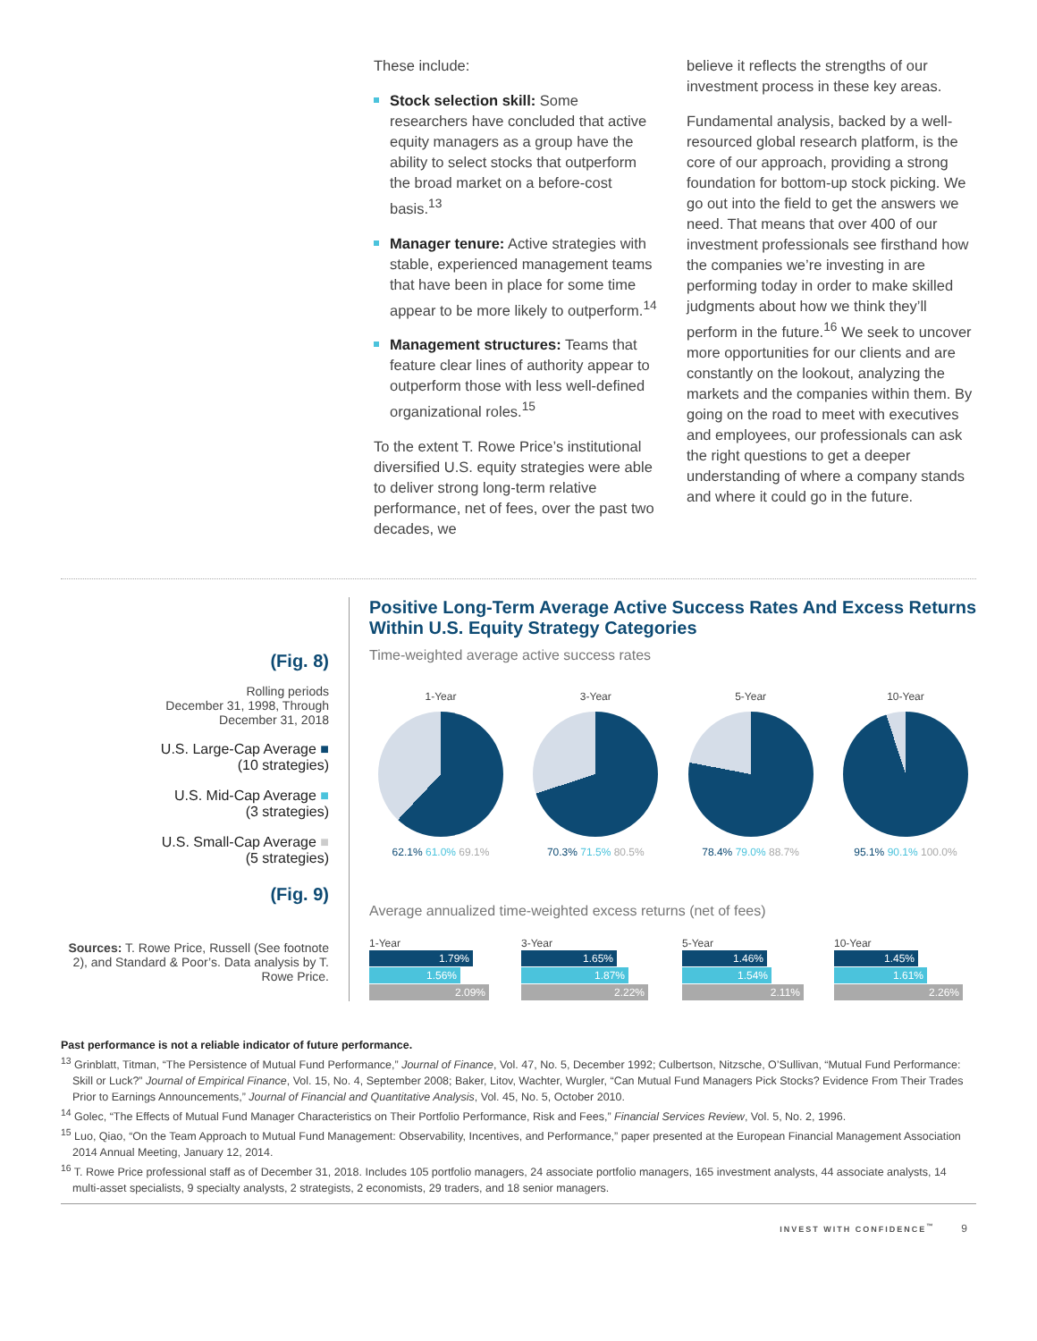These include:
Stock selection skill: Some researchers have concluded that active equity managers as a group have the ability to select stocks that outperform the broad market on a before-cost basis.<sup>13</sup>
Manager tenure: Active strategies with stable, experienced management teams that have been in place for some time appear to be more likely to outperform.<sup>14</sup>
Management structures: Teams that feature clear lines of authority appear to outperform those with less well-defined organizational roles.<sup>15</sup>
To the extent T. Rowe Price’s institutional diversified U.S. equity strategies were able to deliver strong long-term relative performance, net of fees, over the past two decades, we
believe it reflects the strengths of our investment process in these key areas.
Fundamental analysis, backed by a well-resourced global research platform, is the core of our approach, providing a strong foundation for bottom-up stock picking. We go out into the field to get the answers we need. That means that over 400 of our investment professionals see firsthand how the companies we’re investing in are performing today in order to make skilled judgments about how we think they’ll perform in the future.<sup>16</sup> We seek to uncover more opportunities for our clients and are constantly on the lookout, analyzing the markets and the companies within them. By going on the road to meet with executives and employees, our professionals can ask the right questions to get a deeper understanding of where a company stands and where it could go in the future.
(Fig. 8)
Rolling periods
December 31, 1998, Through
December 31, 2018
U.S. Large-Cap Average ■
(10 strategies)
U.S. Mid-Cap Average ■
(3 strategies)
U.S. Small-Cap Average ■
(5 strategies)
(Fig. 9)
Sources: T. Rowe Price, Russell (See footnote 2), and Standard & Poor’s. Data analysis by T. Rowe Price.
Positive Long-Term Average Active Success Rates And Excess Returns Within U.S. Equity Strategy Categories
Time-weighted average active success rates
1-Year
62.1% 61.0% 69.1%
3-Year
70.3% 71.5% 80.5%
5-Year
78.4% 79.0% 88.7%
10-Year
95.1% 90.1% 100.0%
Average annualized time-weighted excess returns (net of fees)
1-Year
1.79%
1.56%
2.09%
3-Year
1.65%
1.87%
2.22%
5-Year
1.46%
1.54%
2.11%
10-Year
1.45%
1.61%
2.26%
Past performance is not a reliable indicator of future performance.
<sup>13</sup> Grinblatt, Titman, “The Persistence of Mutual Fund Performance,” Journal of Finance, Vol. 47, No. 5, December 1992; Culbertson, Nitzsche, O’Sullivan, “Mutual Fund Performance: Skill or Luck?” Journal of Empirical Finance, Vol. 15, No. 4, September 2008; Baker, Litov, Wachter, Wurgler, “Can Mutual Fund Managers Pick Stocks? Evidence From Their Trades Prior to Earnings Announcements,” Journal of Financial and Quantitative Analysis, Vol. 45, No. 5, October 2010.
<sup>14</sup> Golec, “The Effects of Mutual Fund Manager Characteristics on Their Portfolio Performance, Risk and Fees,” Financial Services Review, Vol. 5, No. 2, 1996.
<sup>15</sup> Luo, Qiao, “On the Team Approach to Mutual Fund Management: Observability, Incentives, and Performance,” paper presented at the European Financial Management Association 2014 Annual Meeting, January 12, 2014.
<sup>16</sup> T. Rowe Price professional staff as of December 31, 2018. Includes 105 portfolio managers, 24 associate portfolio managers, 165 investment analysts, 44 associate analysts, 14 multi-asset specialists, 9 specialty analysts, 2 strategists, 2 economists, 29 traders, and 18 senior managers.
INVEST WITH CONFIDENCE<sup>™</sup> 9